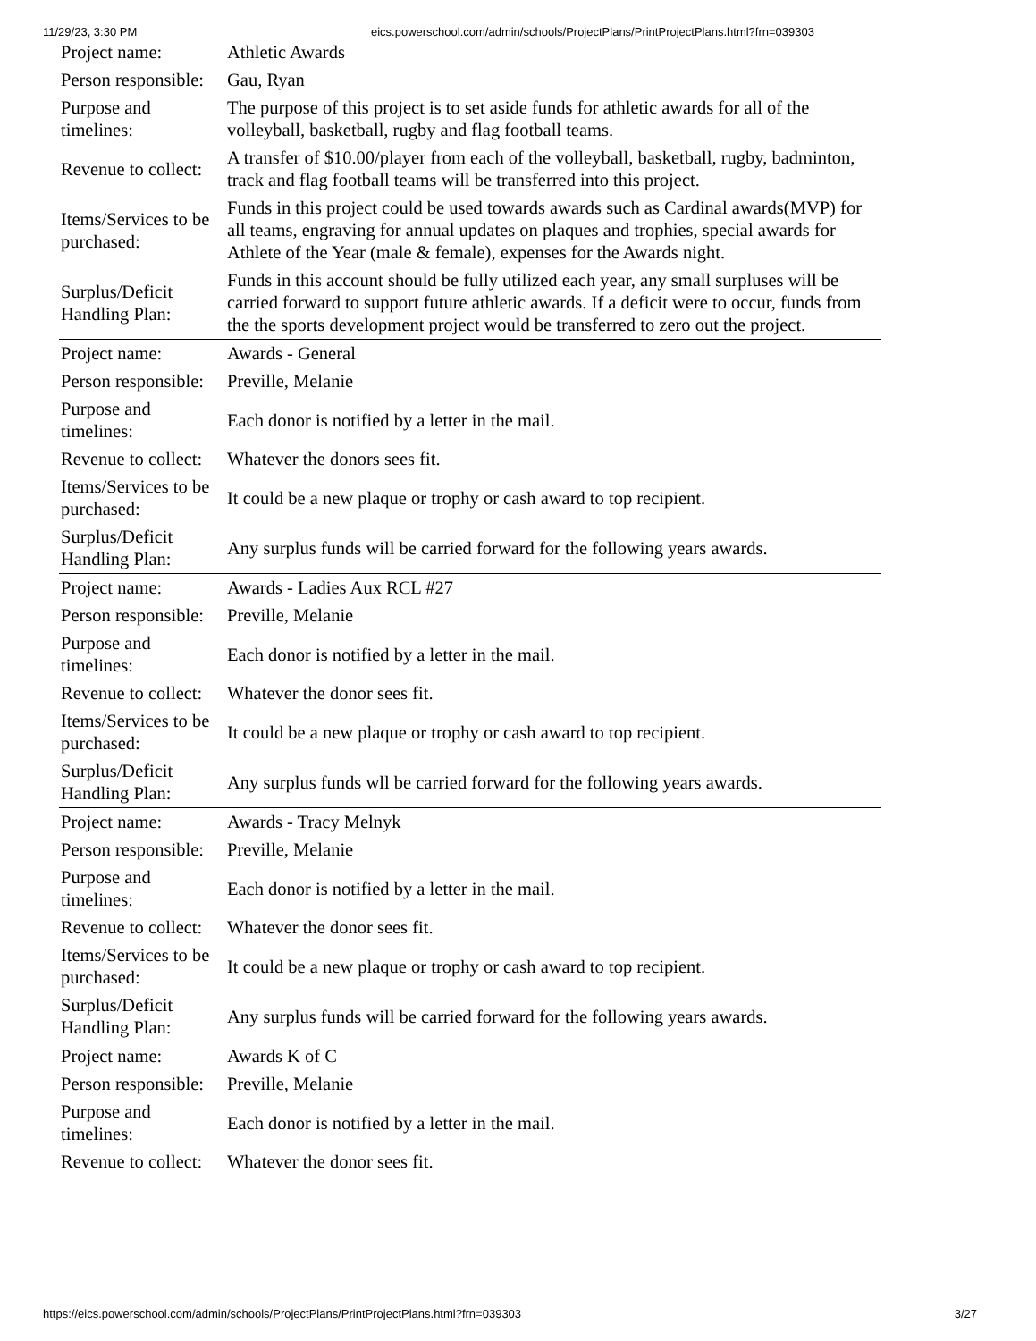11/29/23, 3:30 PM eics.powerschool.com/admin/schools/ProjectPlans/PrintProjectPlans.html?frn=039303
| Project name: | Athletic Awards |
| Person responsible: | Gau, Ryan |
| Purpose and timelines: | The purpose of this project is to set aside funds for athletic awards for all of the volleyball, basketball, rugby and flag football teams. |
| Revenue to collect: | A transfer of $10.00/player from each of the volleyball, basketball, rugby, badminton, track and flag football teams will be transferred into this project. |
| Items/Services to be purchased: | Funds in this project could be used towards awards such as Cardinal awards(MVP) for all teams, engraving for annual updates on plaques and trophies, special awards for Athlete of the Year (male & female), expenses for the Awards night. |
| Surplus/Deficit Handling Plan: | Funds in this account should be fully utilized each year, any small surpluses will be carried forward to support future athletic awards. If a deficit were to occur, funds from the the sports development project would be transferred to zero out the project. |
| Project name: | Awards - General |
| Person responsible: | Preville, Melanie |
| Purpose and timelines: | Each donor is notified by a letter in the mail. |
| Revenue to collect: | Whatever the donors sees fit. |
| Items/Services to be purchased: | It could be a new plaque or trophy or cash award to top recipient. |
| Surplus/Deficit Handling Plan: | Any surplus funds will be carried forward for the following years awards. |
| Project name: | Awards - Ladies Aux RCL #27 |
| Person responsible: | Preville, Melanie |
| Purpose and timelines: | Each donor is notified by a letter in the mail. |
| Revenue to collect: | Whatever the donor sees fit. |
| Items/Services to be purchased: | It could be a new plaque or trophy or cash award to top recipient. |
| Surplus/Deficit Handling Plan: | Any surplus funds wll be carried forward for the following years awards. |
| Project name: | Awards - Tracy Melnyk |
| Person responsible: | Preville, Melanie |
| Purpose and timelines: | Each donor is notified by a letter in the mail. |
| Revenue to collect: | Whatever the donor sees fit. |
| Items/Services to be purchased: | It could be a new plaque or trophy or cash award to top recipient. |
| Surplus/Deficit Handling Plan: | Any surplus funds will be carried forward for the following years awards. |
| Project name: | Awards K of C |
| Person responsible: | Preville, Melanie |
| Purpose and timelines: | Each donor is notified by a letter in the mail. |
| Revenue to collect: | Whatever the donor sees fit. |
https://eics.powerschool.com/admin/schools/ProjectPlans/PrintProjectPlans.html?frn=039303 3/27